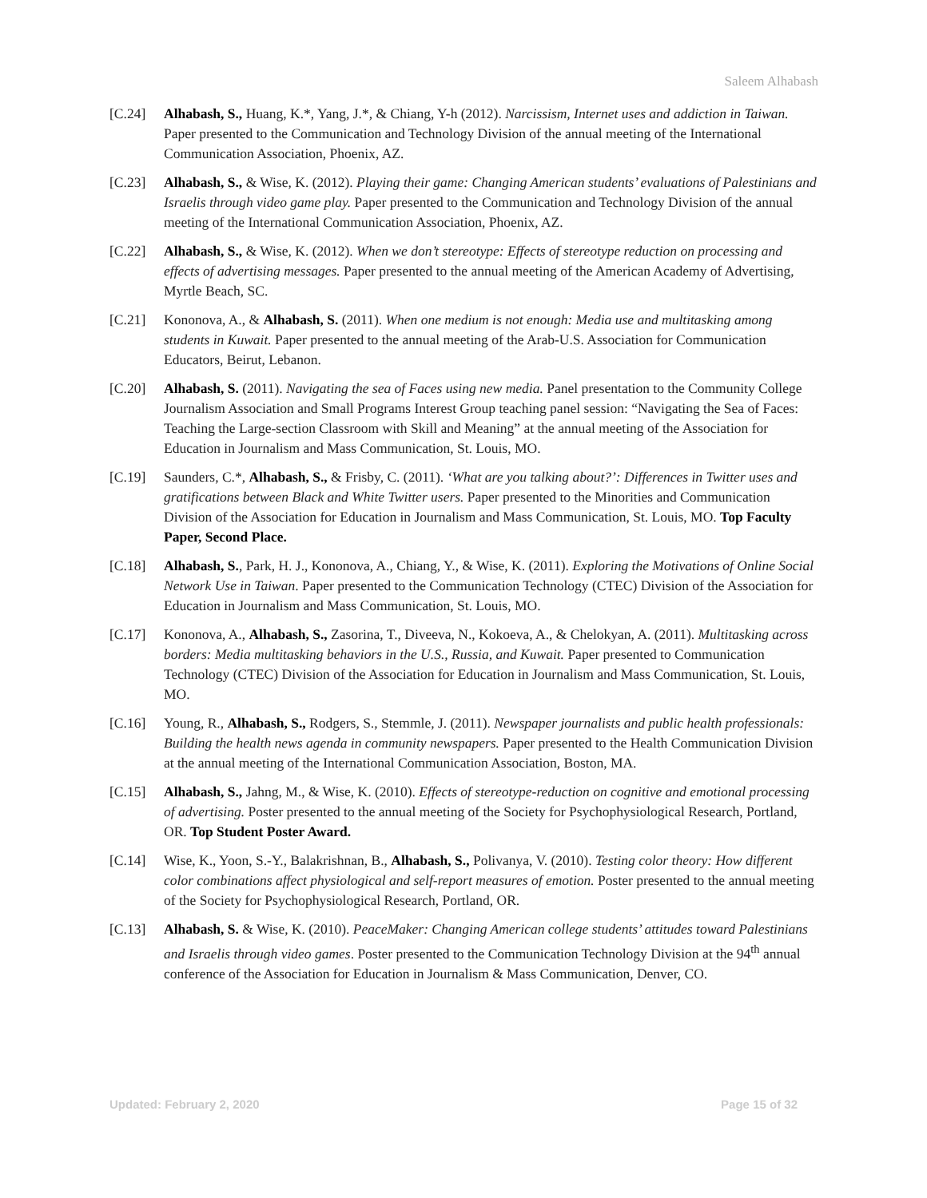Saleem Alhabash
[C.24] Alhabash, S., Huang, K.*, Yang, J.*, & Chiang, Y-h (2012). Narcissism, Internet uses and addiction in Taiwan. Paper presented to the Communication and Technology Division of the annual meeting of the International Communication Association, Phoenix, AZ.
[C.23] Alhabash, S., & Wise, K. (2012). Playing their game: Changing American students’ evaluations of Palestinians and Israelis through video game play. Paper presented to the Communication and Technology Division of the annual meeting of the International Communication Association, Phoenix, AZ.
[C.22] Alhabash, S., & Wise, K. (2012). When we don’t stereotype: Effects of stereotype reduction on processing and effects of advertising messages. Paper presented to the annual meeting of the American Academy of Advertising, Myrtle Beach, SC.
[C.21] Kononova, A., & Alhabash, S. (2011). When one medium is not enough: Media use and multitasking among students in Kuwait. Paper presented to the annual meeting of the Arab-U.S. Association for Communication Educators, Beirut, Lebanon.
[C.20] Alhabash, S. (2011). Navigating the sea of Faces using new media. Panel presentation to the Community College Journalism Association and Small Programs Interest Group teaching panel session: “Navigating the Sea of Faces: Teaching the Large-section Classroom with Skill and Meaning” at the annual meeting of the Association for Education in Journalism and Mass Communication, St. Louis, MO.
[C.19] Saunders, C.*, Alhabash, S., & Frisby, C. (2011). ‘What are you talking about?’: Differences in Twitter uses and gratifications between Black and White Twitter users. Paper presented to the Minorities and Communication Division of the Association for Education in Journalism and Mass Communication, St. Louis, MO. Top Faculty Paper, Second Place.
[C.18] Alhabash, S., Park, H. J., Kononova, A., Chiang, Y., & Wise, K. (2011). Exploring the Motivations of Online Social Network Use in Taiwan. Paper presented to the Communication Technology (CTEC) Division of the Association for Education in Journalism and Mass Communication, St. Louis, MO.
[C.17] Kononova, A., Alhabash, S., Zasorina, T., Diveeva, N., Kokoeva, A., & Chelokyan, A. (2011). Multitasking across borders: Media multitasking behaviors in the U.S., Russia, and Kuwait. Paper presented to Communication Technology (CTEC) Division of the Association for Education in Journalism and Mass Communication, St. Louis, MO.
[C.16] Young, R., Alhabash, S., Rodgers, S., Stemmle, J. (2011). Newspaper journalists and public health professionals: Building the health news agenda in community newspapers. Paper presented to the Health Communication Division at the annual meeting of the International Communication Association, Boston, MA.
[C.15] Alhabash, S., Jahng, M., & Wise, K. (2010). Effects of stereotype-reduction on cognitive and emotional processing of advertising. Poster presented to the annual meeting of the Society for Psychophysiological Research, Portland, OR. Top Student Poster Award.
[C.14] Wise, K., Yoon, S.-Y., Balakrishnan, B., Alhabash, S., Polivanya, V. (2010). Testing color theory: How different color combinations affect physiological and self-report measures of emotion. Poster presented to the annual meeting of the Society for Psychophysiological Research, Portland, OR.
[C.13] Alhabash, S. & Wise, K. (2010). PeaceMaker: Changing American college students’ attitudes toward Palestinians and Israelis through video games. Poster presented to the Communication Technology Division at the 94<sup>th</sup> annual conference of the Association for Education in Journalism & Mass Communication, Denver, CO.
Updated: February 2, 2020 Page 15 of 32